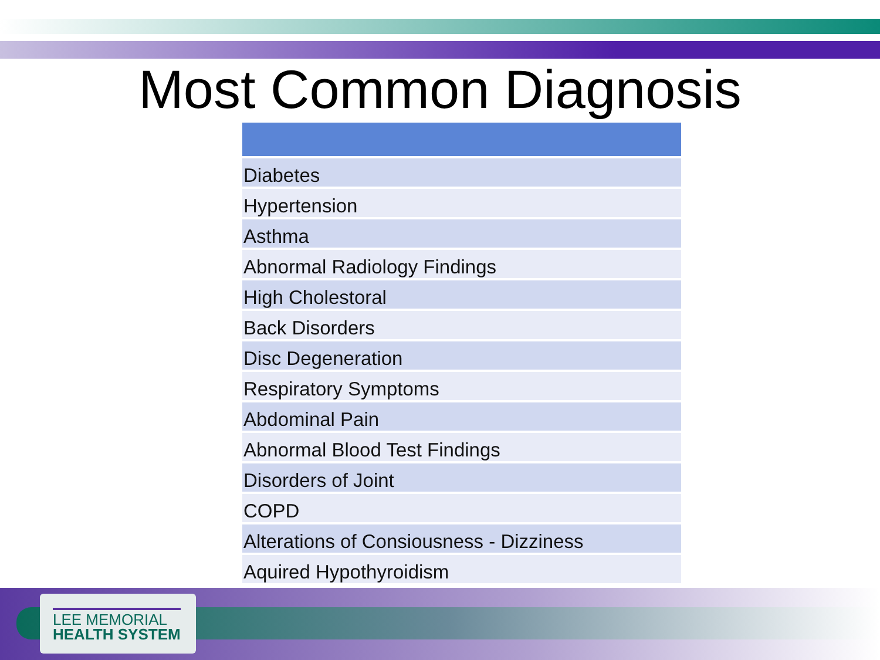Most Common Diagnosis
| Diabetes |
| Hypertension |
| Asthma |
| Abnormal Radiology Findings |
| High Cholestoral |
| Back Disorders |
| Disc Degeneration |
| Respiratory Symptoms |
| Abdominal Pain |
| Abnormal Blood Test Findings |
| Disorders of Joint |
| COPD |
| Alterations of Consiousness - Dizziness |
| Aquired Hypothyroidism |
LEE MEMORIAL
HEALTH SYSTEM